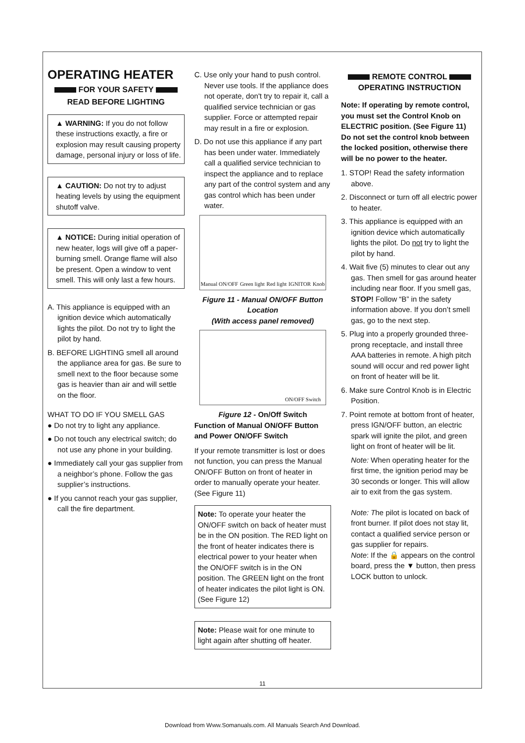OPERATING HEATER
FOR YOUR SAFETY
READ BEFORE LIGHTING
▲ WARNING: If you do not follow these instructions exactly, a fire or explosion may result causing property damage, personal injury or loss of life.
▲ CAUTION: Do not try to adjust heating levels by using the equipment shutoff valve.
▲ NOTICE: During initial operation of new heater, logs will give off a paper-burning smell. Orange flame will also be present. Open a window to vent smell. This will only last a few hours.
A. This appliance is equipped with an ignition device which automatically lights the pilot. Do not try to light the pilot by hand.
B. BEFORE LIGHTING smell all around the appliance area for gas. Be sure to smell next to the floor because some gas is heavier than air and will settle on the floor.
WHAT TO DO IF YOU SMELL GAS
● Do not try to light any appliance.
● Do not touch any electrical switch; do not use any phone in your building.
● Immediately call your gas supplier from a neighbor’s phone. Follow the gas supplier’s instructions.
● If you cannot reach your gas supplier, call the fire department.
C. Use only your hand to push control. Never use tools. If the appliance does not operate, don't try to repair it, call a qualified service technician or gas supplier. Force or attempted repair may result in a fire or explosion.
D. Do not use this appliance if any part has been under water. Immediately call a qualified service technician to inspect the appliance and to replace any part of the control system and any gas control which has been under water.
Manual ON/OFF Green light Red light IGNITOR Knob
Figure 11 - Manual ON/OFF Button Location
(With access panel removed)
ON/OFF Switch
Figure 12 - On/Off Switch
Function of Manual ON/OFF Button and Power ON/OFF Switch
If your remote transmitter is lost or does not function, you can press the Manual ON/OFF Button on front of heater in order to manually operate your heater. (See Figure 11)
Note: To operate your heater the ON/OFF switch on back of heater must be in the ON position. The RED light on the front of heater indicates there is electrical power to your heater when the ON/OFF switch is in the ON position. The GREEN light on the front of heater indicates the pilot light is ON. (See Figure 12)
Note: Please wait for one minute to light again after shutting off heater.
REMOTE CONTROL
OPERATING INSTRUCTION
Note: If operating by remote control, you must set the Control Knob on ELECTRIC position. (See Figure 11) Do not set the control knob between the locked position, otherwise there will be no power to the heater.
1. STOP! Read the safety information above.
2. Disconnect or turn off all electric power to heater.
3. This appliance is equipped with an ignition device which automatically lights the pilot. Do not try to light the pilot by hand.
4. Wait five (5) minutes to clear out any gas. Then smell for gas around heater including near floor. If you smell gas, STOP! Follow “B” in the safety information above. If you don’t smell gas, go to the next step.
5. Plug into a properly grounded three-prong receptacle, and install three AAA batteries in remote. A high pitch sound will occur and red power light on front of heater will be lit.
6. Make sure Control Knob is in Electric Position.
7. Point remote at bottom front of heater, press IGN/OFF button, an electric spark will ignite the pilot, and green light on front of heater will be lit.
Note: When operating heater for the first time, the ignition period may be 30 seconds or longer. This will allow air to exit from the gas system.
Note: The pilot is located on back of front burner. If pilot does not stay lit, contact a qualified service person or gas supplier for repairs.
Note: If the 🔒 appears on the control board, press the ▼ button, then press LOCK button to unlock.
11
Download from Www.Somanuals.com. All Manuals Search And Download.